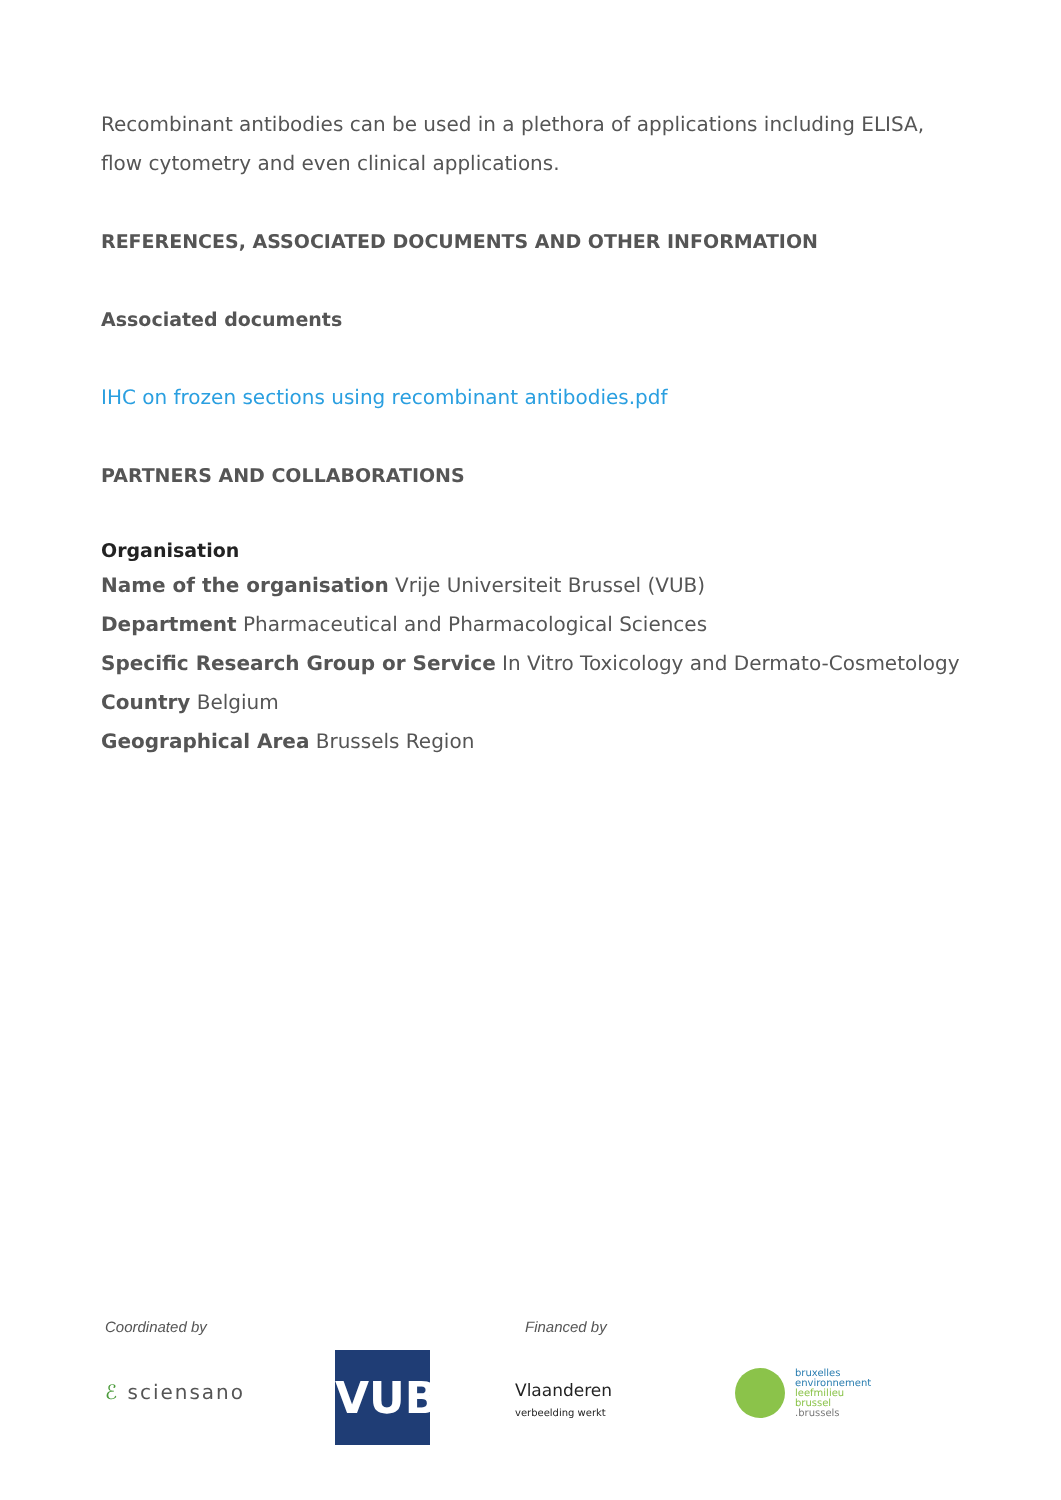Recombinant antibodies can be used in a plethora of applications including ELISA, flow cytometry and even clinical applications.
REFERENCES, ASSOCIATED DOCUMENTS AND OTHER INFORMATION
Associated documents
IHC on frozen sections using recombinant antibodies.pdf
PARTNERS AND COLLABORATIONS
Organisation
Name of the organisation Vrije Universiteit Brussel (VUB)
Department Pharmaceutical and Pharmacological Sciences
Specific Research Group or Service In Vitro Toxicology and Dermato-Cosmetology
Country Belgium
Geographical Area Brussels Region
Coordinated by Financed by
ℰ sciensano
VUB
Vlaanderen
verbeelding werkt
bruxelles
environnement
leefmilieu
brussel
.brussels